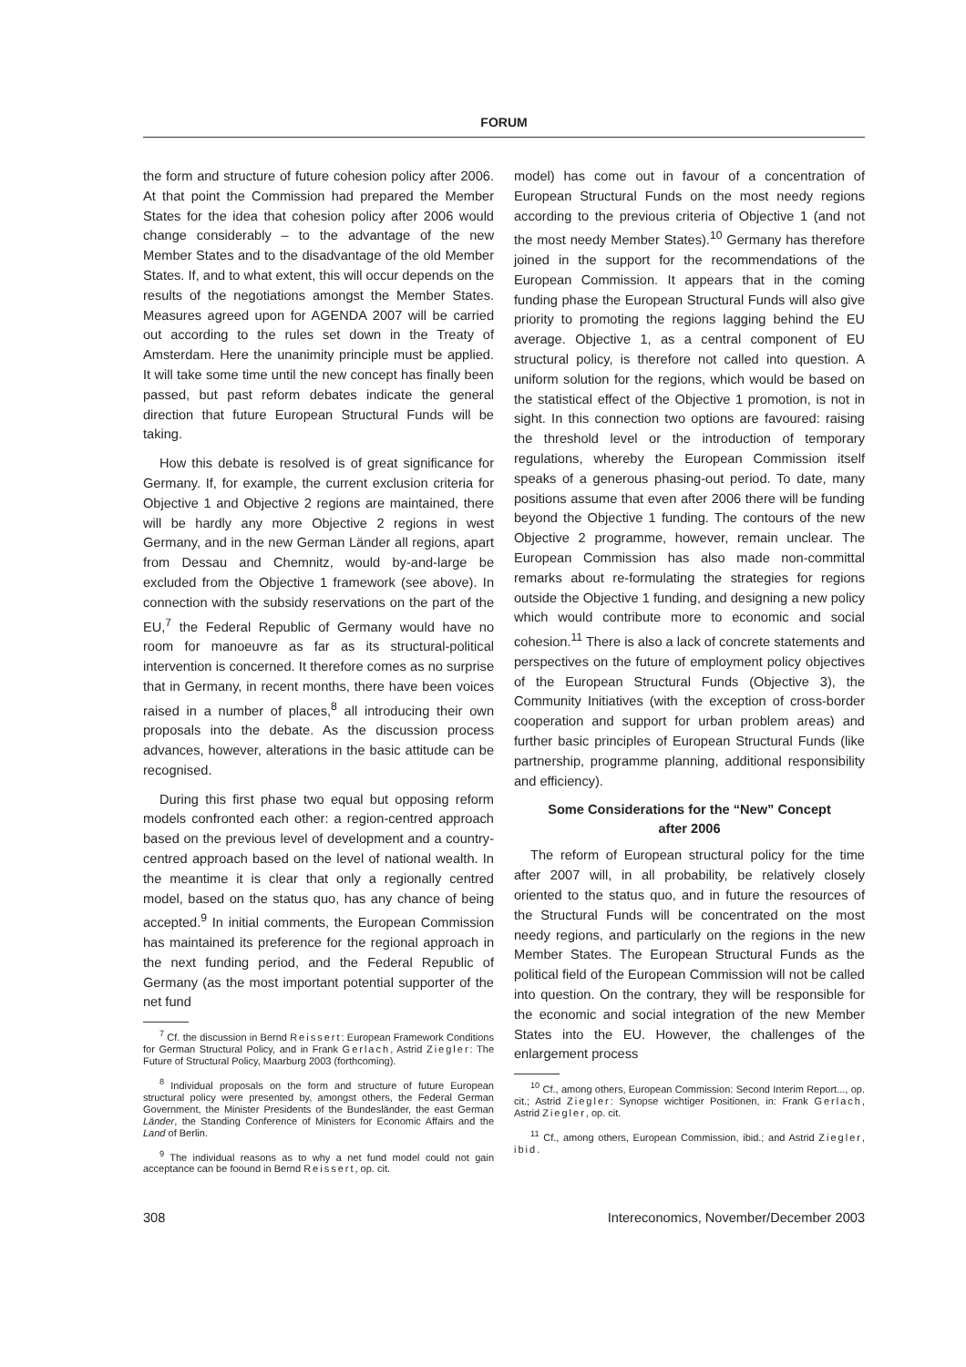FORUM
the form and structure of future cohesion policy after 2006. At that point the Commission had prepared the Member States for the idea that cohesion policy after 2006 would change considerably – to the advantage of the new Member States and to the disadvantage of the old Member States. If, and to what extent, this will occur depends on the results of the negotiations amongst the Member States. Measures agreed upon for AGENDA 2007 will be carried out according to the rules set down in the Treaty of Amsterdam. Here the unanimity principle must be applied. It will take some time until the new concept has finally been passed, but past reform debates indicate the general direction that future European Structural Funds will be taking.
How this debate is resolved is of great significance for Germany. If, for example, the current exclusion criteria for Objective 1 and Objective 2 regions are maintained, there will be hardly any more Objective 2 regions in west Germany, and in the new German Länder all regions, apart from Dessau and Chemnitz, would by-and-large be excluded from the Objective 1 framework (see above). In connection with the subsidy reservations on the part of the EU,<sup>7</sup> the Federal Republic of Germany would have no room for manoeuvre as far as its structural-political intervention is concerned. It therefore comes as no surprise that in Germany, in recent months, there have been voices raised in a number of places,<sup>8</sup> all introducing their own proposals into the debate. As the discussion process advances, however, alterations in the basic attitude can be recognised.
During this first phase two equal but opposing reform models confronted each other: a region-centred approach based on the previous level of development and a country-centred approach based on the level of national wealth. In the meantime it is clear that only a regionally centred model, based on the status quo, has any chance of being accepted.<sup>9</sup> In initial comments, the European Commission has maintained its preference for the regional approach in the next funding period, and the Federal Republic of Germany (as the most important potential supporter of the net fund
<sup>7</sup> Cf. the discussion in Bernd Reissert: European Framework Conditions for German Structural Policy, and in Frank Gerlach, Astrid Ziegler: The Future of Structural Policy, Maarburg 2003 (forthcoming).
<sup>8</sup> Individual proposals on the form and structure of future European structural policy were presented by, amongst others, the Federal German Government, the Minister Presidents of the Bundesländer, the east German Länder, the Standing Conference of Ministers for Economic Affairs and the Land of Berlin.
<sup>9</sup> The individual reasons as to why a net fund model could not gain acceptance can be foound in Bernd Reissert, op. cit.
model) has come out in favour of a concentration of European Structural Funds on the most needy regions according to the previous criteria of Objective 1 (and not the most needy Member States).<sup>10</sup> Germany has therefore joined in the support for the recommendations of the European Commission. It appears that in the coming funding phase the European Structural Funds will also give priority to promoting the regions lagging behind the EU average. Objective 1, as a central component of EU structural policy, is therefore not called into question. A uniform solution for the regions, which would be based on the statistical effect of the Objective 1 promotion, is not in sight. In this connection two options are favoured: raising the threshold level or the introduction of temporary regulations, whereby the European Commission itself speaks of a generous phasing-out period. To date, many positions assume that even after 2006 there will be funding beyond the Objective 1 funding. The contours of the new Objective 2 programme, however, remain unclear. The European Commission has also made non-committal remarks about re-formulating the strategies for regions outside the Objective 1 funding, and designing a new policy which would contribute more to economic and social cohesion.<sup>11</sup> There is also a lack of concrete statements and perspectives on the future of employment policy objectives of the European Structural Funds (Objective 3), the Community Initiatives (with the exception of cross-border cooperation and support for urban problem areas) and further basic principles of European Structural Funds (like partnership, programme planning, additional responsibility and efficiency).
Some Considerations for the “New” Concept
after 2006
The reform of European structural policy for the time after 2007 will, in all probability, be relatively closely oriented to the status quo, and in future the resources of the Structural Funds will be concentrated on the most needy regions, and particularly on the regions in the new Member States. The European Structural Funds as the political field of the European Commission will not be called into question. On the contrary, they will be responsible for the economic and social integration of the new Member States into the EU. However, the challenges of the enlargement process
<sup>10</sup> Cf., among others, European Commission: Second Interim Report..., op. cit.; Astrid Ziegler: Synopse wichtiger Positionen, in: Frank Gerlach, Astrid Ziegler, op. cit.
<sup>11</sup> Cf., among others, European Commission, ibid.; and Astrid Ziegler, ibid.
308 Intereconomics, November/December 2003